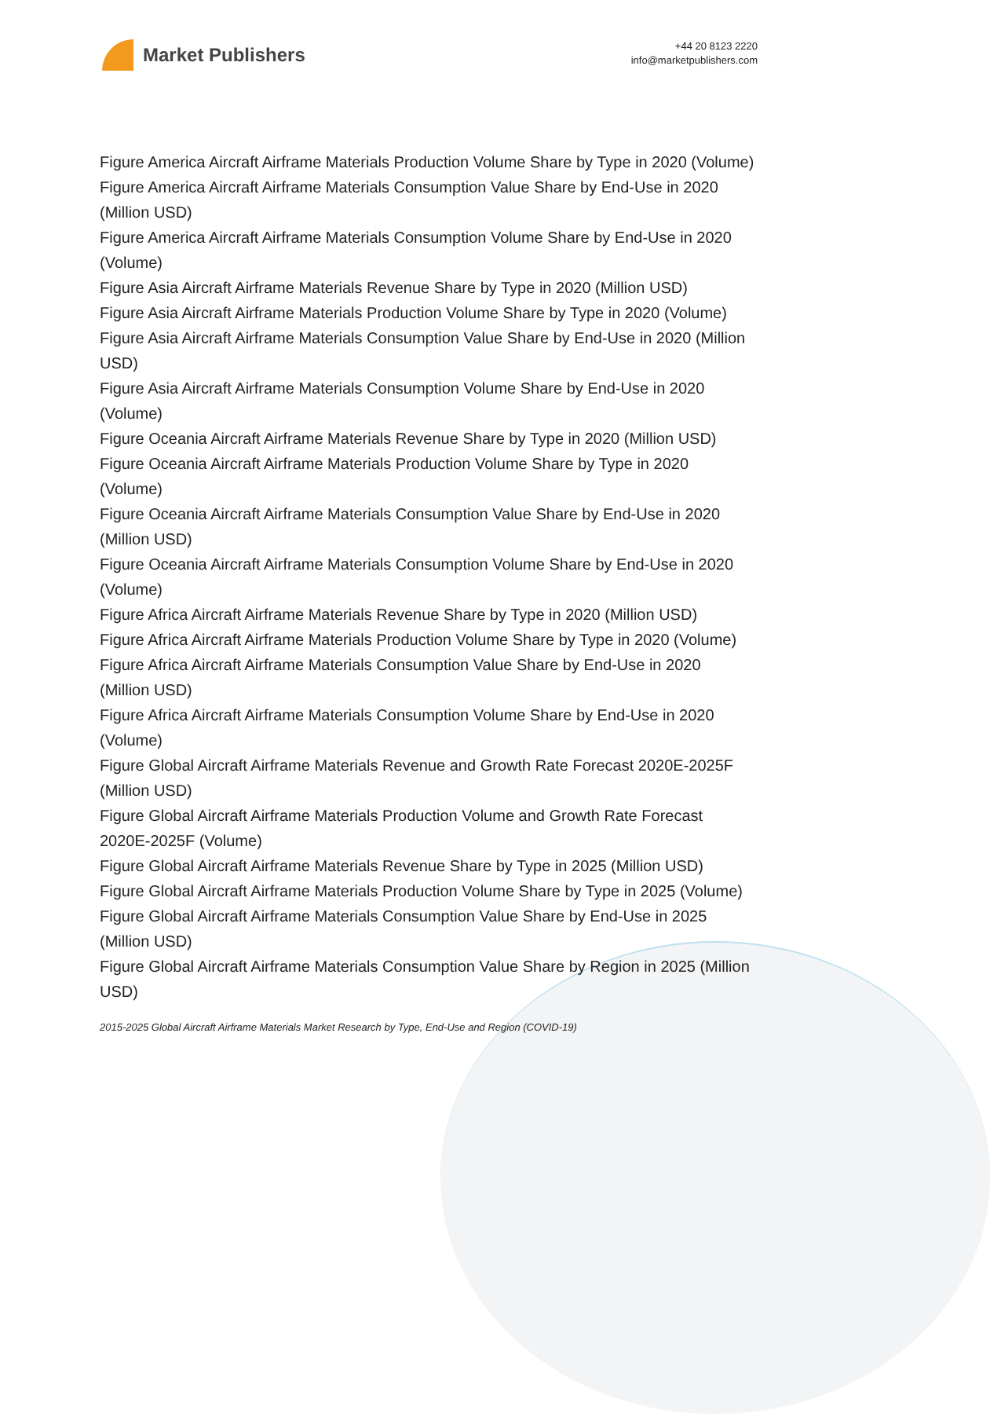Market Publishers
+44 20 8123 2220
info@marketpublishers.com
Figure America Aircraft Airframe Materials Production Volume Share by Type in 2020 (Volume)
Figure America Aircraft Airframe Materials Consumption Value Share by End-Use in 2020 (Million USD)
Figure America Aircraft Airframe Materials Consumption Volume Share by End-Use in 2020 (Volume)
Figure Asia Aircraft Airframe Materials Revenue Share by Type in 2020 (Million USD)
Figure Asia Aircraft Airframe Materials Production Volume Share by Type in 2020 (Volume)
Figure Asia Aircraft Airframe Materials Consumption Value Share by End-Use in 2020 (Million USD)
Figure Asia Aircraft Airframe Materials Consumption Volume Share by End-Use in 2020 (Volume)
Figure Oceania Aircraft Airframe Materials Revenue Share by Type in 2020 (Million USD)
Figure Oceania Aircraft Airframe Materials Production Volume Share by Type in 2020 (Volume)
Figure Oceania Aircraft Airframe Materials Consumption Value Share by End-Use in 2020 (Million USD)
Figure Oceania Aircraft Airframe Materials Consumption Volume Share by End-Use in 2020 (Volume)
Figure Africa Aircraft Airframe Materials Revenue Share by Type in 2020 (Million USD)
Figure Africa Aircraft Airframe Materials Production Volume Share by Type in 2020 (Volume)
Figure Africa Aircraft Airframe Materials Consumption Value Share by End-Use in 2020 (Million USD)
Figure Africa Aircraft Airframe Materials Consumption Volume Share by End-Use in 2020 (Volume)
Figure Global Aircraft Airframe Materials Revenue and Growth Rate Forecast 2020E-2025F (Million USD)
Figure Global Aircraft Airframe Materials Production Volume and Growth Rate Forecast 2020E-2025F (Volume)
Figure Global Aircraft Airframe Materials Revenue Share by Type in 2025 (Million USD)
Figure Global Aircraft Airframe Materials Production Volume Share by Type in 2025 (Volume)
Figure Global Aircraft Airframe Materials Consumption Value Share by End-Use in 2025 (Million USD)
Figure Global Aircraft Airframe Materials Consumption Value Share by Region in 2025 (Million USD)
2015-2025 Global Aircraft Airframe Materials Market Research by Type, End-Use and Region (COVID-19)